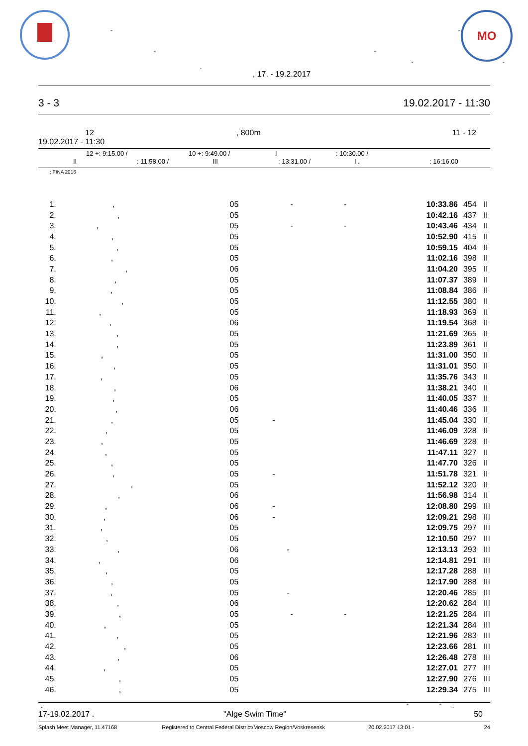МО
"
" "
". “”
, 17. - 19.2.2017
3 - 3 19.02.2017 - 11:30
12, 800m 11 - 12
19.02.2017 - 11:30
12 +: 9:15.00 / 10 +: 9:49.00 / I: 10:30.00 /
II: 11:58.00 / III: 13:31.00 / I .: 16:16.00
: FINA 2016
| 1. | , | 05 | - - | 10:33.86 | 454 | II |
| 2. | , | 05 | | 10:42.16 | 437 | II |
| 3. | , | 05 | - - | 10:43.46 | 434 | II |
| 4. | , | 05 | | 10:52.90 | 415 | II |
| 5. | , | 05 | | 10:59.15 | 404 | II |
| 6. | , | 05 | | 11:02.16 | 398 | II |
| 7. | , | 06 | | 11:04.20 | 395 | II |
| 8. | , | 05 | | 11:07.37 | 389 | II |
| 9. | , | 05 | | 11:08.84 | 386 | II |
| 10. | , | 05 | | 11:12.55 | 380 | II |
| 11. | , | 05 | | 11:18.93 | 369 | II |
| 12. | , | 06 | | 11:19.54 | 368 | II |
| 13. | , | 05 | | 11:21.69 | 365 | II |
| 14. | , | 05 | | 11:23.89 | 361 | II |
| 15. | , | 05 | | 11:31.00 | 350 | II |
| 16. | , | 05 | | 11:31.01 | 350 | II |
| 17. | , | 05 | | 11:35.76 | 343 | II |
| 18. | , | 06 | | 11:38.21 | 340 | II |
| 19. | , | 05 | | 11:40.05 | 337 | II |
| 20. | , | 06 | | 11:40.46 | 336 | II |
| 21. | , | 05 | - | 11:45.04 | 330 | II |
| 22. | , | 05 | | 11:46.09 | 328 | II |
| 23. | , | 05 | | 11:46.69 | 328 | II |
| 24. | , | 05 | | 11:47.11 | 327 | II |
| 25. | , | 05 | | 11:47.70 | 326 | II |
| 26. | , | 05 | - | 11:51.78 | 321 | II |
| 27. | , | 05 | | 11:52.12 | 320 | II |
| 28. | , | 06 | | 11:56.98 | 314 | II |
| 29. | , | 06 | - | 12:08.80 | 299 | III |
| 30. | , | 06 | - | 12:09.21 | 298 | III |
| 31. | , | 05 | | 12:09.75 | 297 | III |
| 32. | , | 05 | | 12:10.50 | 297 | III |
| 33. | , | 06 | - | 12:13.13 | 293 | III |
| 34. | , | 06 | | 12:14.81 | 291 | III |
| 35. | , | 05 | | 12:17.28 | 288 | III |
| 36. | , | 05 | | 12:17.90 | 288 | III |
| 37. | , | 05 | - | 12:20.46 | 285 | III |
| 38. | , | 06 | | 12:20.62 | 284 | III |
| 39. | , | 05 | - - | 12:21.25 | 284 | III |
| 40. | , | 05 | | 12:21.34 | 284 | III |
| 41. | , | 05 | | 12:21.96 | 283 | III |
| 42. | , | 05 | | 12:23.66 | 281 | III |
| 43. | , | 06 | | 12:26.48 | 278 | III |
| 44. | , | 05 | | 12:27.01 | 277 | III |
| 45. | , | 05 | | 12:27.90 | 276 | III |
| 46. | , | 05 | | 12:29.34 | 275 | III |
. " ".
17-19.02.2017 . "Alge Swim Time" 50
Splash Meet Manager, 11.47168 Registered to Central Federal District/Moscow Region/Voskresensk 20.02.2017 13:01 - 24